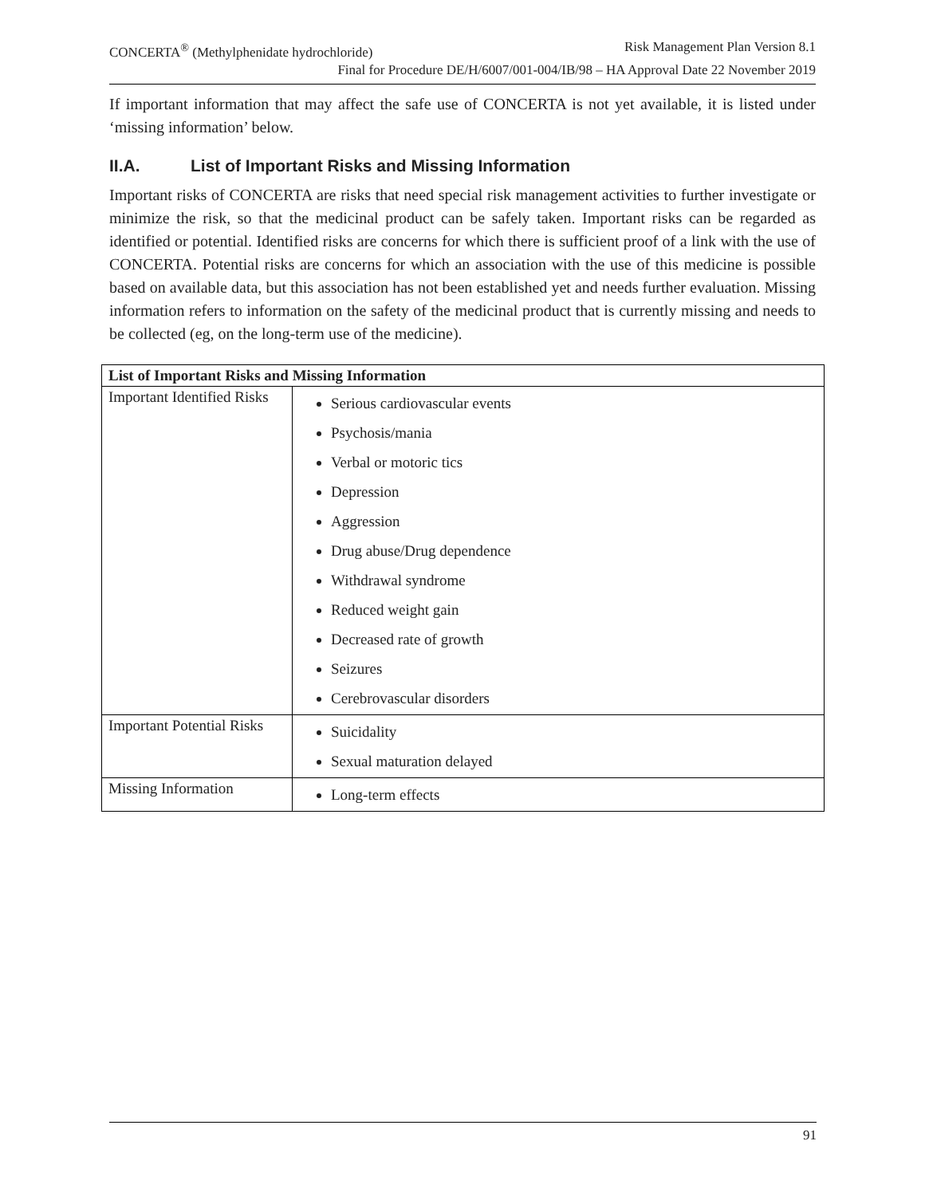CONCERTA<sup>®</sup> (Methylphenidate hydrochloride) Risk Management Plan Version 8.1
Final for Procedure DE/H/6007/001-004/IB/98 – HA Approval Date 22 November 2019
If important information that may affect the safe use of CONCERTA is not yet available, it is listed under ‘missing information’ below.
II.A. List of Important Risks and Missing Information
Important risks of CONCERTA are risks that need special risk management activities to further investigate or minimize the risk, so that the medicinal product can be safely taken. Important risks can be regarded as identified or potential. Identified risks are concerns for which there is sufficient proof of a link with the use of CONCERTA. Potential risks are concerns for which an association with the use of this medicine is possible based on available data, but this association has not been established yet and needs further evaluation. Missing information refers to information on the safety of the medicinal product that is currently missing and needs to be collected (eg, on the long-term use of the medicine).
| List of Important Risks and Missing Information | |
| --- | --- |
| Important Identified Risks | Serious cardiovascular events Psychosis/mania Verbal or motoric tics Depression Aggression Drug abuse/Drug dependence Withdrawal syndrome Reduced weight gain Decreased rate of growth Seizures Cerebrovascular disorders |
| Important Potential Risks | Suicidality Sexual maturation delayed |
| Missing Information | Long-term effects |
91